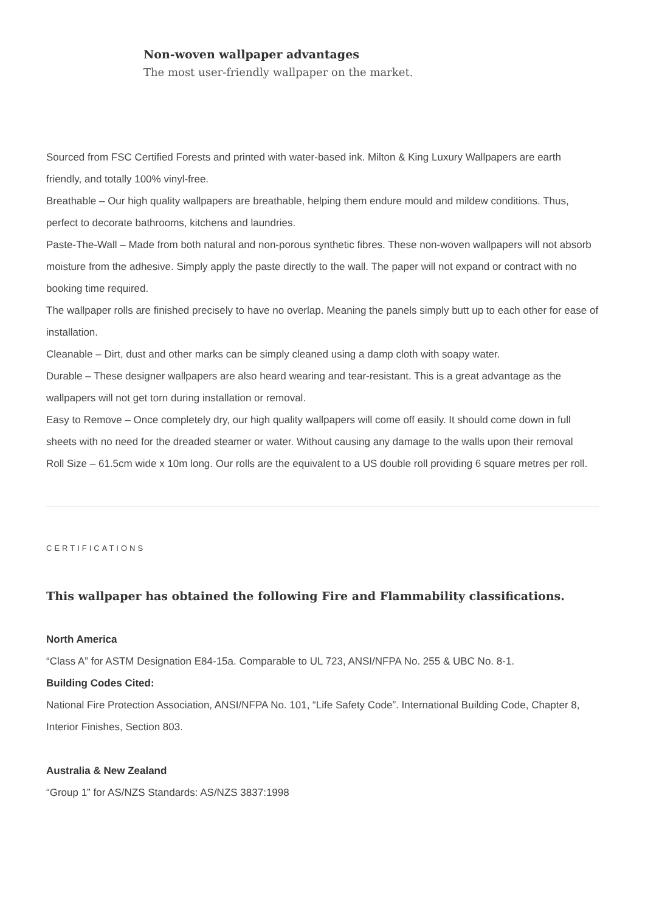Non-woven wallpaper advantages
The most user-friendly wallpaper on the market.
Sourced from FSC Certified Forests and printed with water-based ink. Milton & King Luxury Wallpapers are earth friendly, and totally 100% vinyl-free.
Breathable – Our high quality wallpapers are breathable, helping them endure mould and mildew conditions. Thus, perfect to decorate bathrooms, kitchens and laundries.
Paste-The-Wall – Made from both natural and non-porous synthetic fibres. These non-woven wallpapers will not absorb moisture from the adhesive. Simply apply the paste directly to the wall. The paper will not expand or contract with no booking time required.
The wallpaper rolls are finished precisely to have no overlap. Meaning the panels simply butt up to each other for ease of installation.
Cleanable – Dirt, dust and other marks can be simply cleaned using a damp cloth with soapy water.
Durable – These designer wallpapers are also heard wearing and tear-resistant. This is a great advantage as the wallpapers will not get torn during installation or removal.
Easy to Remove – Once completely dry, our high quality wallpapers will come off easily. It should come down in full sheets with no need for the dreaded steamer or water. Without causing any damage to the walls upon their removal
Roll Size – 61.5cm wide x 10m long. Our rolls are the equivalent to a US double roll providing 6 square metres per roll.
CERTIFICATIONS
This wallpaper has obtained the following Fire and Flammability classifications.
North America
“Class A” for ASTM Designation E84-15a. Comparable to UL 723, ANSI/NFPA No. 255 & UBC No. 8-1.
Building Codes Cited:
National Fire Protection Association, ANSI/NFPA No. 101, “Life Safety Code”. International Building Code, Chapter 8, Interior Finishes, Section 803.
Australia & New Zealand
“Group 1” for AS/NZS Standards: AS/NZS 3837:1998